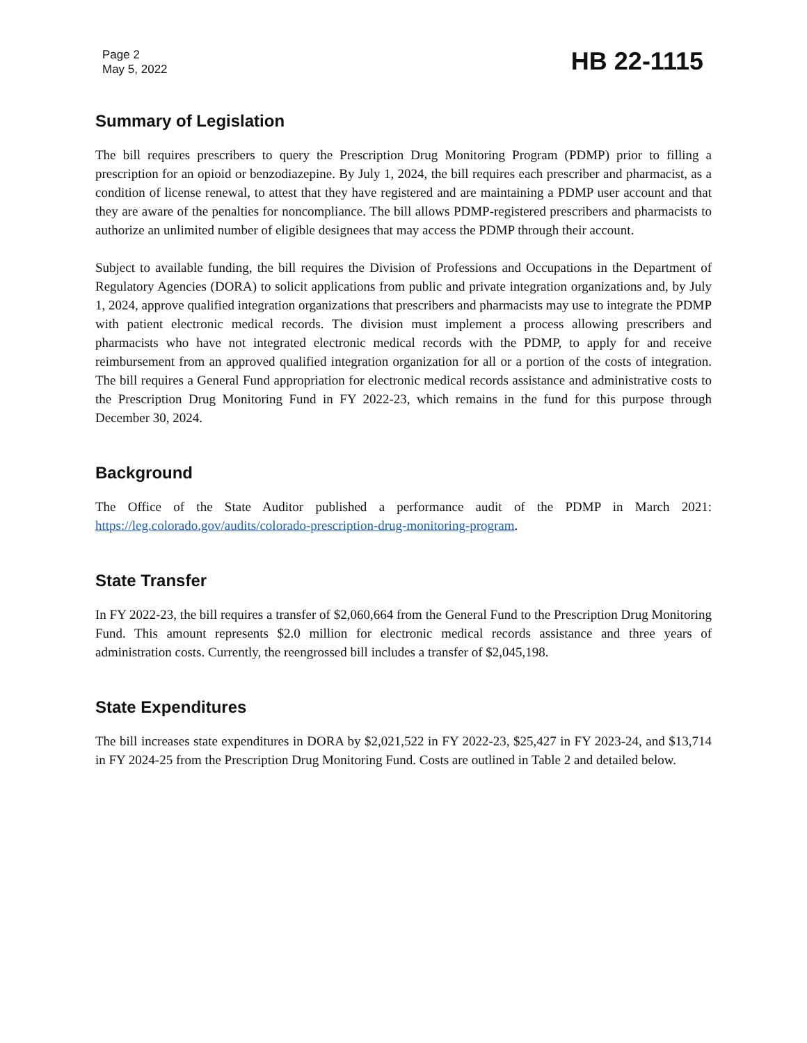Page 2
May 5, 2022
HB 22-1115
Summary of Legislation
The bill requires prescribers to query the Prescription Drug Monitoring Program (PDMP) prior to filling a prescription for an opioid or benzodiazepine. By July 1, 2024, the bill requires each prescriber and pharmacist, as a condition of license renewal, to attest that they have registered and are maintaining a PDMP user account and that they are aware of the penalties for noncompliance. The bill allows PDMP-registered prescribers and pharmacists to authorize an unlimited number of eligible designees that may access the PDMP through their account.
Subject to available funding, the bill requires the Division of Professions and Occupations in the Department of Regulatory Agencies (DORA) to solicit applications from public and private integration organizations and, by July 1, 2024, approve qualified integration organizations that prescribers and pharmacists may use to integrate the PDMP with patient electronic medical records. The division must implement a process allowing prescribers and pharmacists who have not integrated electronic medical records with the PDMP, to apply for and receive reimbursement from an approved qualified integration organization for all or a portion of the costs of integration. The bill requires a General Fund appropriation for electronic medical records assistance and administrative costs to the Prescription Drug Monitoring Fund in FY 2022-23, which remains in the fund for this purpose through December 30, 2024.
Background
The Office of the State Auditor published a performance audit of the PDMP in March 2021: https://leg.colorado.gov/audits/colorado-prescription-drug-monitoring-program.
State Transfer
In FY 2022-23, the bill requires a transfer of $2,060,664 from the General Fund to the Prescription Drug Monitoring Fund. This amount represents $2.0 million for electronic medical records assistance and three years of administration costs. Currently, the reengrossed bill includes a transfer of $2,045,198.
State Expenditures
The bill increases state expenditures in DORA by $2,021,522 in FY 2022-23, $25,427 in FY 2023-24, and $13,714 in FY 2024-25 from the Prescription Drug Monitoring Fund. Costs are outlined in Table 2 and detailed below.